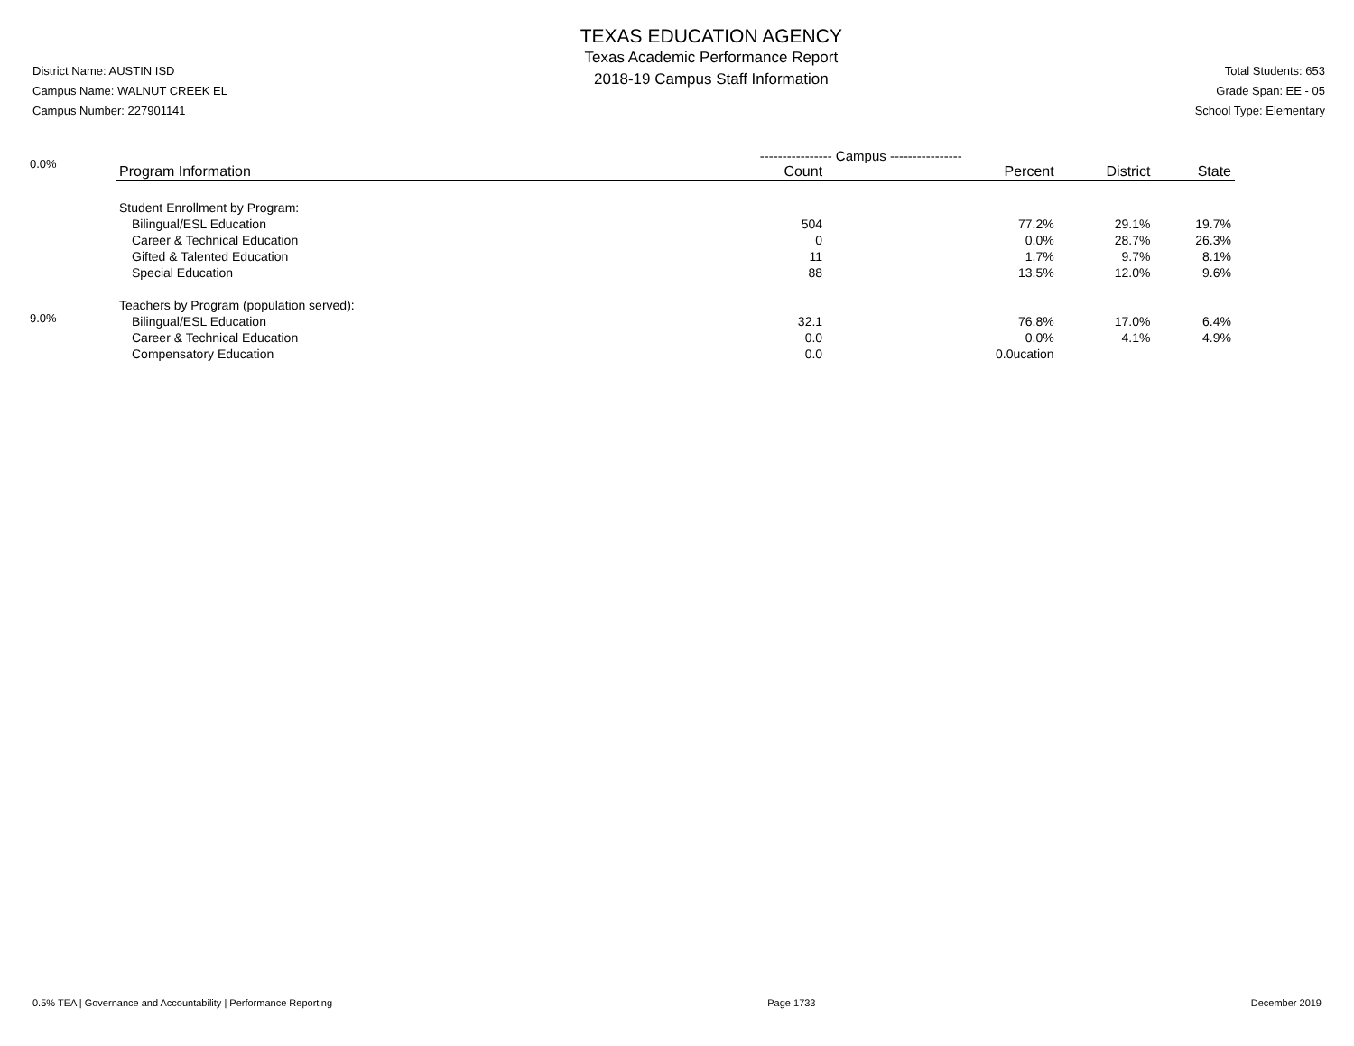District Name: AUSTIN ISD
Campus Name: WALNUT CREEK EL
Campus Number: 227901141
TEXAS EDUCATION AGENCY
Texas Academic Performance Report
2018-19 Campus Staff Information
Total Students: 653
Grade Span: EE - 05
School Type: Elementary
0.0%
9.0%
| | ---------------- Campus ---------------- | | | |
| --- | --- | --- | --- | --- |
| Program Information | Count | Percent | District | State |
| Student Enrollment by Program: | | | | |
| Bilingual/ESL Education | 504 | 77.2% | 29.1% | 19.7% |
| Career & Technical Education | 0 | 0.0% | 28.7% | 26.3% |
| Gifted & Talented Education | 11 | 1.7% | 9.7% | 8.1% |
| Special Education | 88 | 13.5% | 12.0% | 9.6% |
| Teachers by Program (population served): | | | | |
| Bilingual/ESL Education | 32.1 | 76.8% | 17.0% | 6.4% |
| Career & Technical Education | 0.0 | 0.0% | 4.1% | 4.9% |
| Compensatory Education | 0.0 | 0.0ucation | | |
0.5% TEA | Governance and Accountability | Performance Reporting Page 1733 December 2019